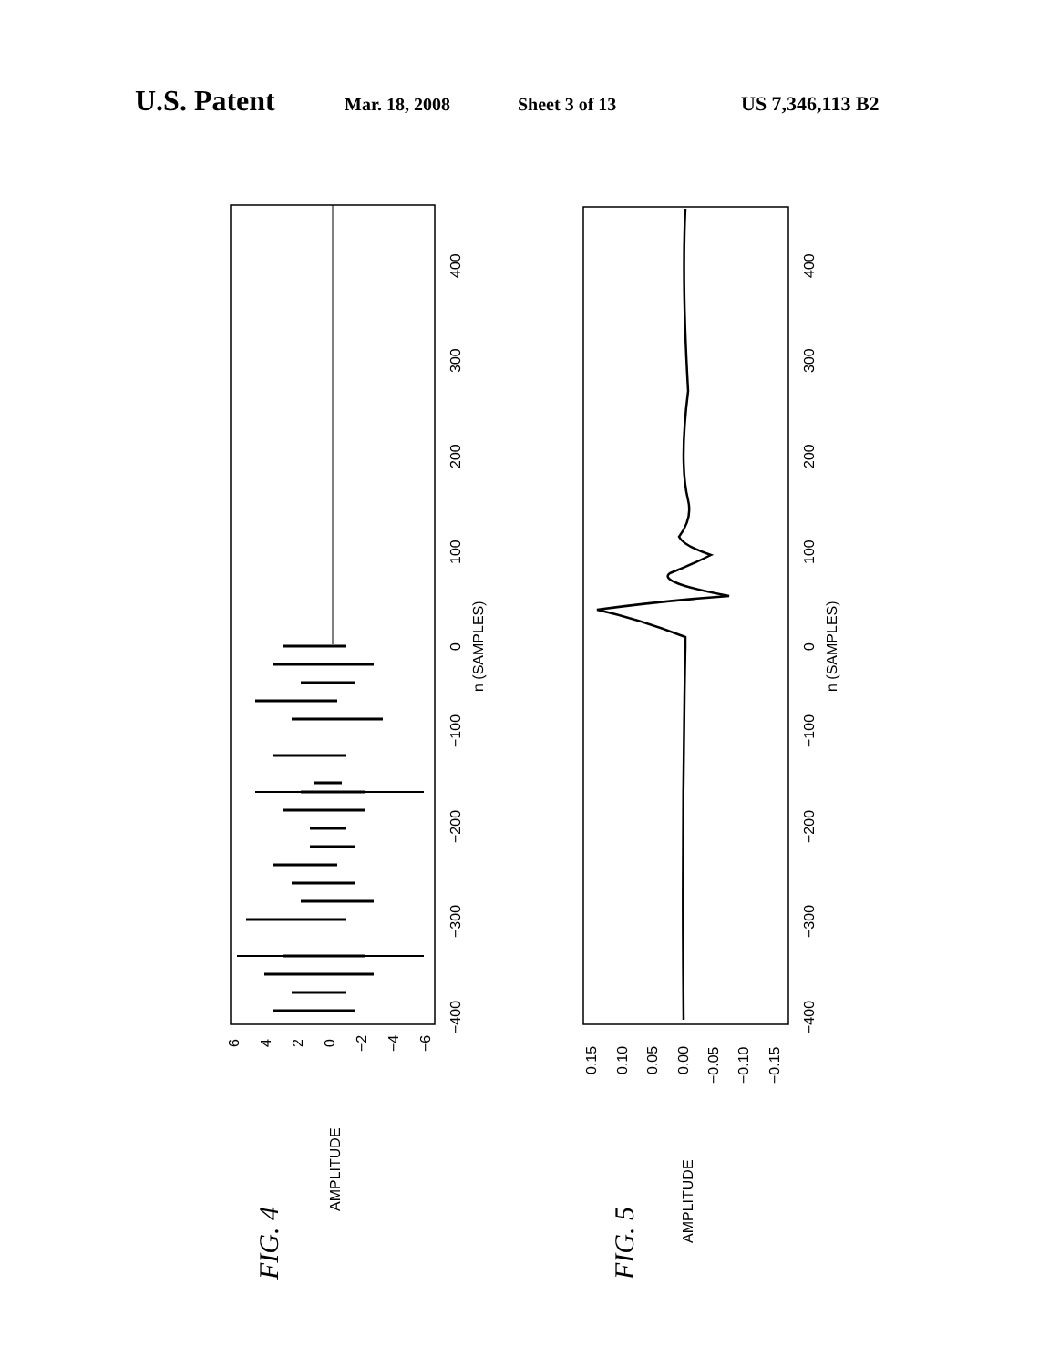U.S. Patent Mar. 18, 2008 Sheet 3 of 13 US 7,346,113 B2
FIG. 4
AMPLITUDE
6
4
2
0
−2
−4
−6
−400
−300
−200
−100
0
n (SAMPLES)
100
200
300
400
FIG. 5
AMPLITUDE
0.15
0.10
0.05
0.00
−0.05
−0.10
−0.15
−400
−300
−200
−100
0
n (SAMPLES)
100
200
300
400